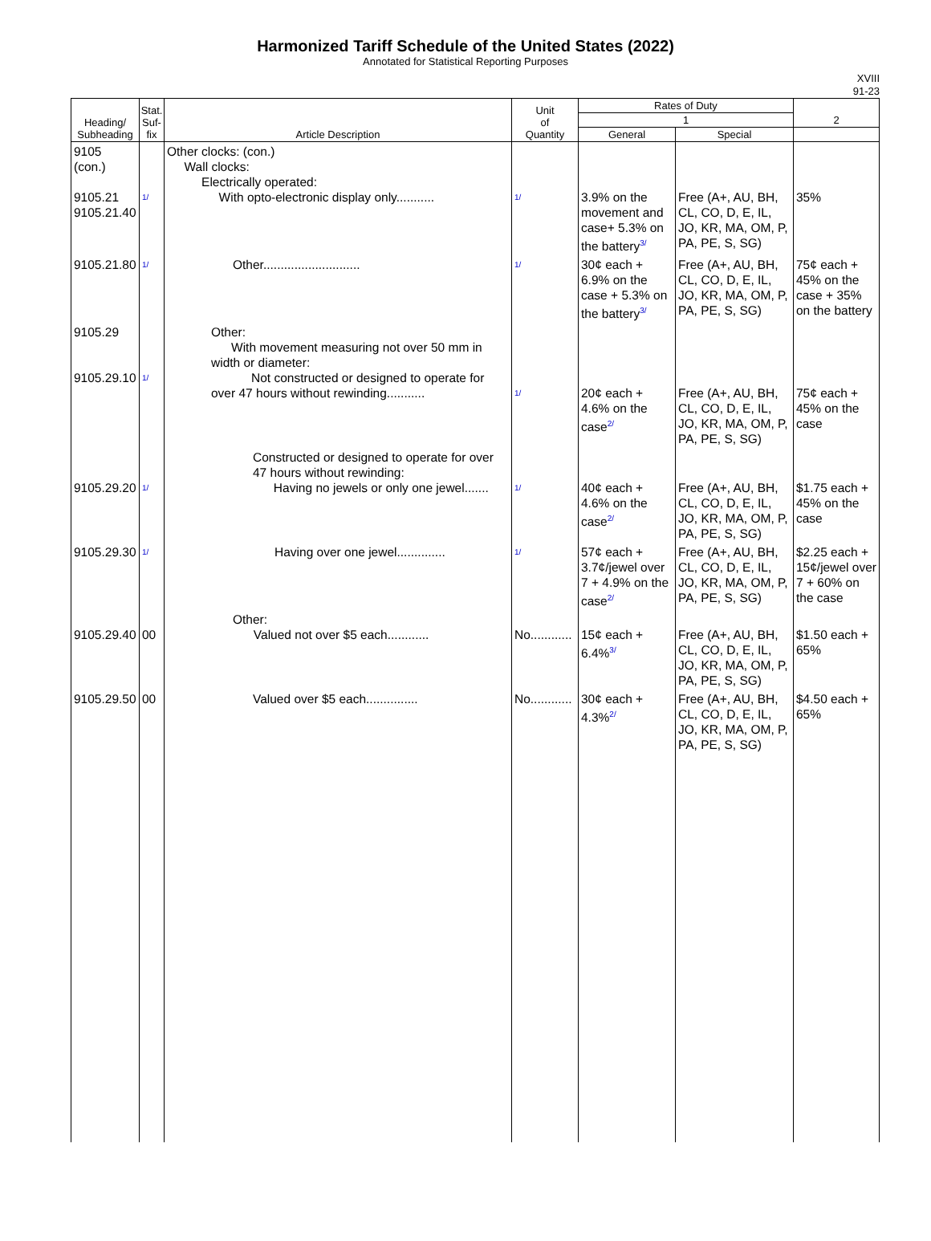Harmonized Tariff Schedule of the United States (2022)
Annotated for Statistical Reporting Purposes
XVIII
91-23
| Heading/ Subheading | Stat. Suf- fix | Article Description | Unit of Quantity | Rates of Duty | | 2 |
| --- | --- | --- | --- | --- | --- | --- |
| | | | | 1 | | |
| | | | | General | Special | |
| 9105 (con.) 9105.21 9105.21.40 | 1/ | Other clocks: (con.) Wall clocks: Electrically operated: With opto-electronic display only........... | 1/ | 3.9% on the movement and case+ 5.3% on the battery 3/ | Free (A+, AU, BH, CL, CO, D, E, IL, JO, KR, MA, OM, P, PA, PE, S, SG) | 35% |
| 9105.21.80 | 1/ | Other............................ | 1/ | 30¢ each + 6.9% on the case + 5.3% on the battery 3/ | Free (A+, AU, BH, CL, CO, D, E, IL, JO, KR, MA, OM, P, PA, PE, S, SG) | 75¢ each + 45% on the case + 35% on the battery |
| 9105.29 9105.29.10 | 1/ | Other: With movement measuring not over 50 mm in width or diameter: Not constructed or designed to operate for over 47 hours without rewinding........... | 1/ | 20¢ each + 4.6% on the case 2/ | Free (A+, AU, BH, CL, CO, D, E, IL, JO, KR, MA, OM, P, PA, PE, S, SG) | 75¢ each + 45% on the case |
| 9105.29.20 | 1/ | Constructed or designed to operate for over 47 hours without rewinding: Having no jewels or only one jewel....... | 1/ | 40¢ each + 4.6% on the case 2/ | Free (A+, AU, BH, CL, CO, D, E, IL, JO, KR, MA, OM, P, PA, PE, S, SG) | $1.75 each + 45% on the case |
| 9105.29.30 | 1/ | Having over one jewel.............. | 1/ | 57¢ each + 3.7¢/jewel over 7 + 4.9% on the case 2/ | Free (A+, AU, BH, CL, CO, D, E, IL, JO, KR, MA, OM, P, PA, PE, S, SG) | $2.25 each + 15¢/jewel over 7 + 60% on the case |
| 9105.29.40 | 00 | Other: Valued not over $5 each............ | No............ | 15¢ each + 6.4% 3/ | Free (A+, AU, BH, CL, CO, D, E, IL, JO, KR, MA, OM, P, PA, PE, S, SG) | $1.50 each + 65% |
| 9105.29.50 | 00 | Valued over $5 each............... | No............ | 30¢ each + 4.3% 2/ | Free (A+, AU, BH, CL, CO, D, E, IL, JO, KR, MA, OM, P, PA, PE, S, SG) | $4.50 each + 65% |